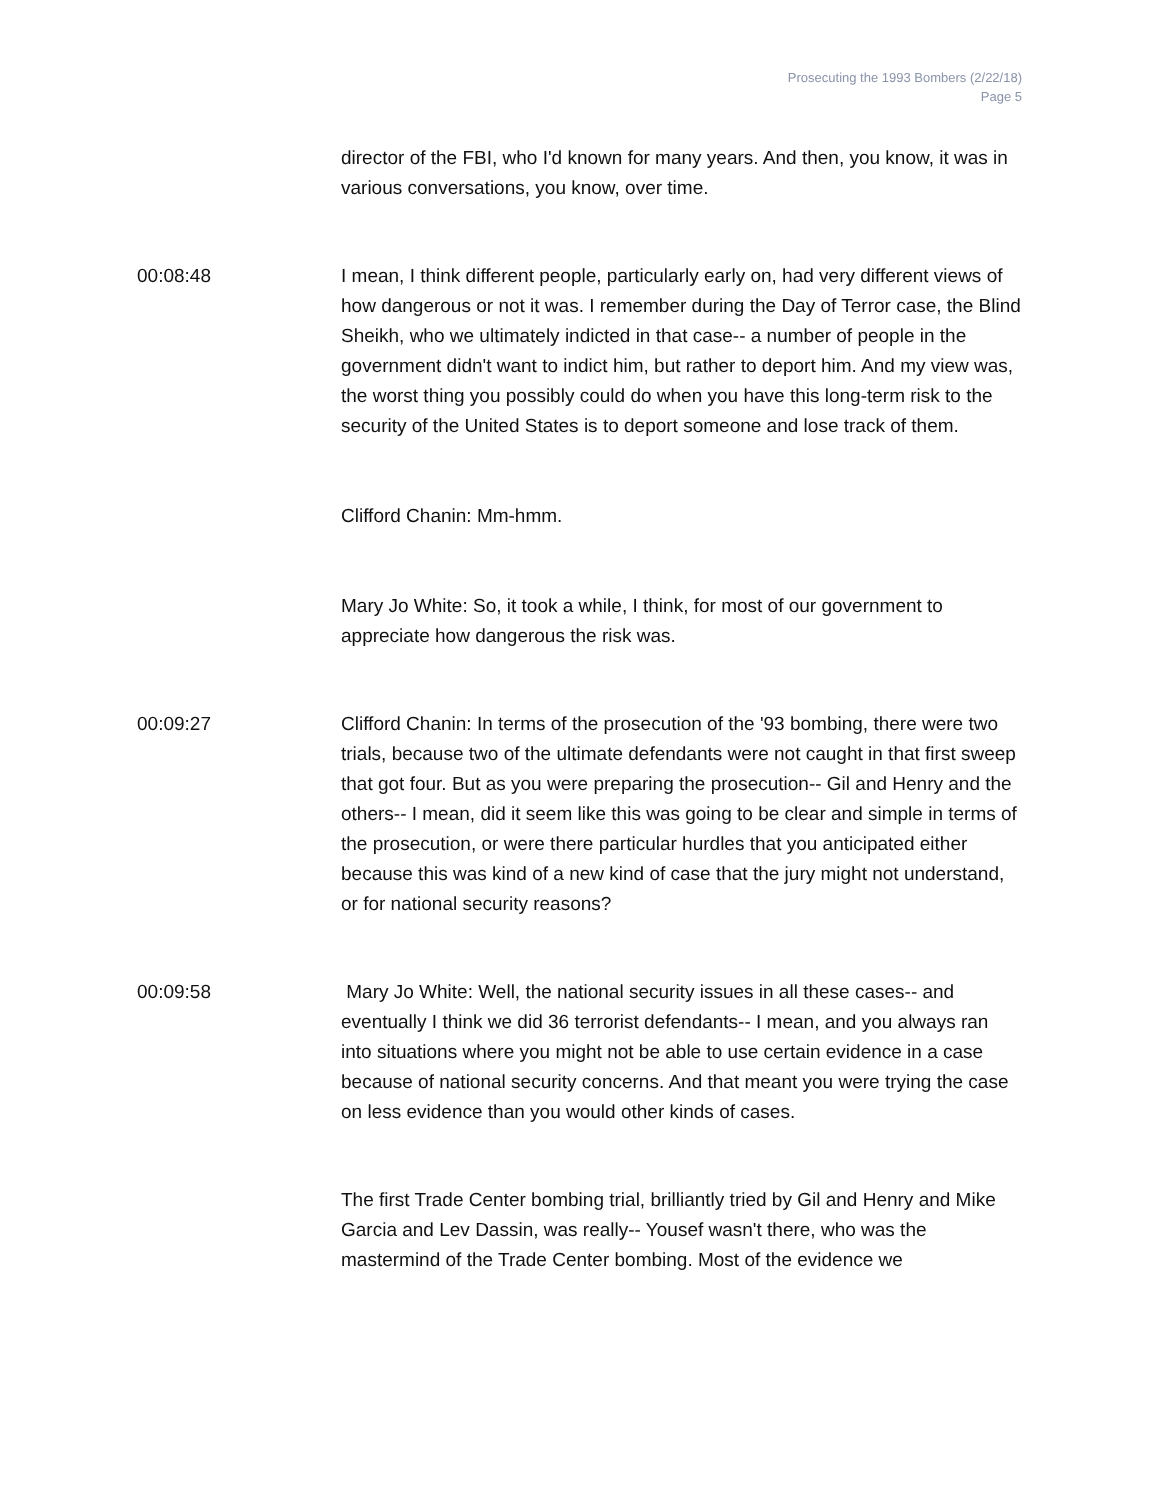Prosecuting the 1993 Bombers (2/22/18)
Page 5
director of the FBI, who I'd known for many years. And then, you know, it was in various conversations, you know, over time.
00:08:48 I mean, I think different people, particularly early on, had very different views of how dangerous or not it was. I remember during the Day of Terror case, the Blind Sheikh, who we ultimately indicted in that case-- a number of people in the government didn't want to indict him, but rather to deport him. And my view was, the worst thing you possibly could do when you have this long-term risk to the security of the United States is to deport someone and lose track of them.
Clifford Chanin: Mm-hmm.
Mary Jo White: So, it took a while, I think, for most of our government to appreciate how dangerous the risk was.
00:09:27 Clifford Chanin: In terms of the prosecution of the '93 bombing, there were two trials, because two of the ultimate defendants were not caught in that first sweep that got four. But as you were preparing the prosecution-- Gil and Henry and the others-- I mean, did it seem like this was going to be clear and simple in terms of the prosecution, or were there particular hurdles that you anticipated either because this was kind of a new kind of case that the jury might not understand, or for national security reasons?
00:09:58 Mary Jo White: Well, the national security issues in all these cases-- and eventually I think we did 36 terrorist defendants-- I mean, and you always ran into situations where you might not be able to use certain evidence in a case because of national security concerns. And that meant you were trying the case on less evidence than you would other kinds of cases.
The first Trade Center bombing trial, brilliantly tried by Gil and Henry and Mike Garcia and Lev Dassin, was really-- Yousef wasn't there, who was the mastermind of the Trade Center bombing. Most of the evidence we